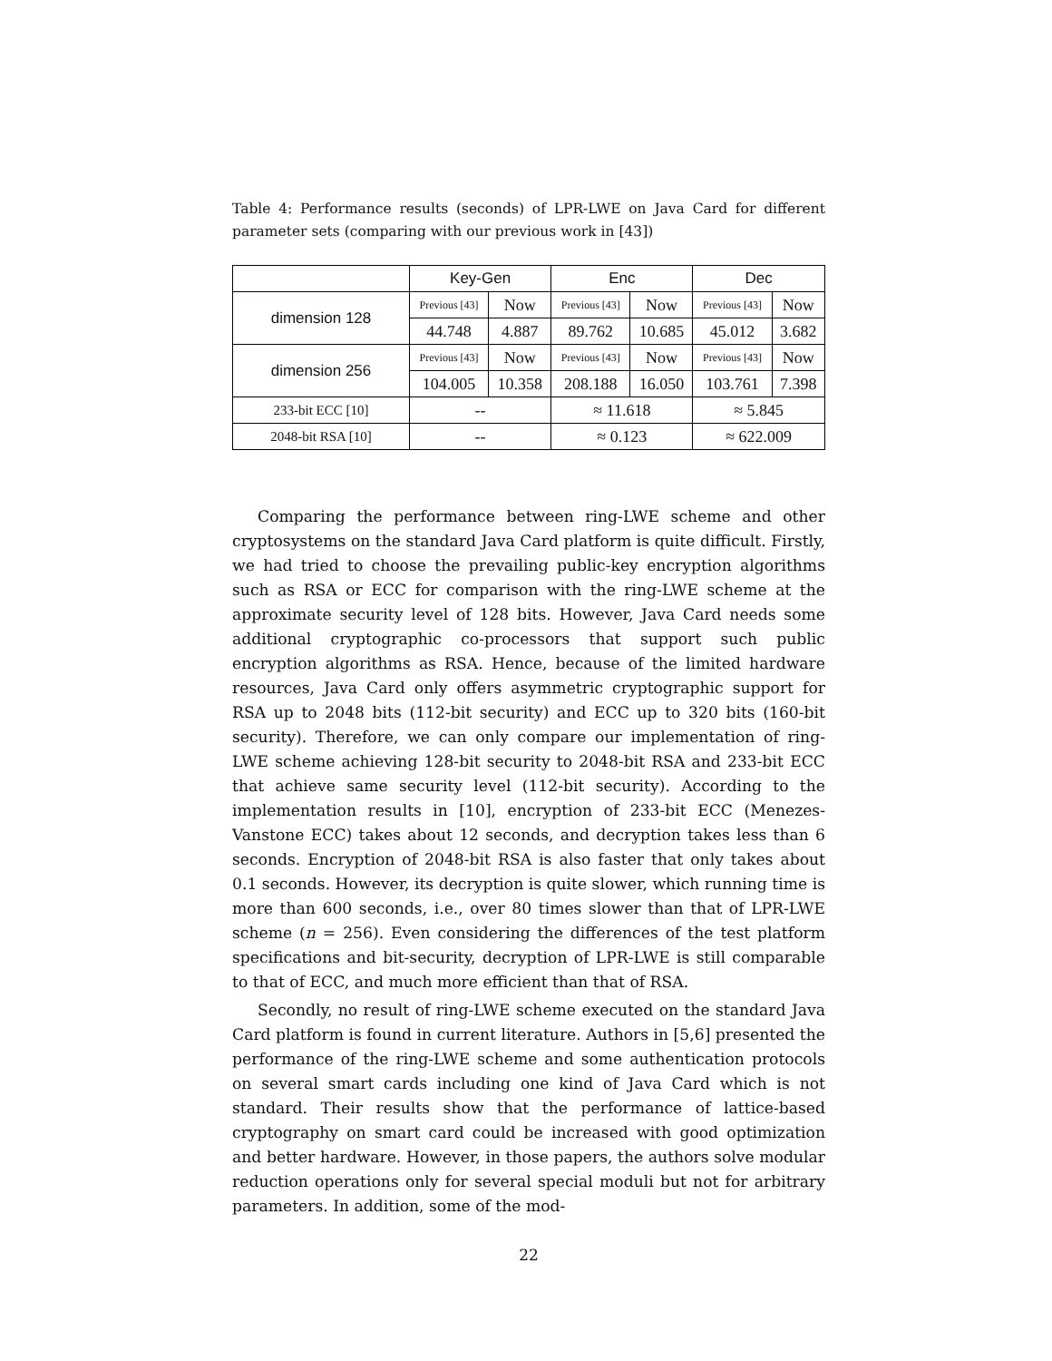Table 4: Performance results (seconds) of LPR-LWE on Java Card for different parameter sets (comparing with our previous work in [43])
| | Key-Gen | | Enc | | Dec | |
| dimension 128 | Previous [43] | Now | Previous [43] | Now | Previous [43] | Now |
| | 44.748 | 4.887 | 89.762 | 10.685 | 45.012 | 3.682 |
| dimension 256 | Previous [43] | Now | Previous [43] | Now | Previous [43] | Now |
| | 104.005 | 10.358 | 208.188 | 16.050 | 103.761 | 7.398 |
| 233-bit ECC [10] | -- | | ≈ 11.618 | | ≈ 5.845 | |
| 2048-bit RSA [10] | -- | | ≈ 0.123 | | ≈ 622.009 | |
Comparing the performance between ring-LWE scheme and other cryptosystems on the standard Java Card platform is quite difficult. Firstly, we had tried to choose the prevailing public-key encryption algorithms such as RSA or ECC for comparison with the ring-LWE scheme at the approximate security level of 128 bits. However, Java Card needs some additional cryptographic co-processors that support such public encryption algorithms as RSA. Hence, because of the limited hardware resources, Java Card only offers asymmetric cryptographic support for RSA up to 2048 bits (112-bit security) and ECC up to 320 bits (160-bit security). Therefore, we can only compare our implementation of ring-LWE scheme achieving 128-bit security to 2048-bit RSA and 233-bit ECC that achieve same security level (112-bit security). According to the implementation results in [10], encryption of 233-bit ECC (Menezes-Vanstone ECC) takes about 12 seconds, and decryption takes less than 6 seconds. Encryption of 2048-bit RSA is also faster that only takes about 0.1 seconds. However, its decryption is quite slower, which running time is more than 600 seconds, i.e., over 80 times slower than that of LPR-LWE scheme (n = 256). Even considering the differences of the test platform specifications and bit-security, decryption of LPR-LWE is still comparable to that of ECC, and much more efficient than that of RSA.
Secondly, no result of ring-LWE scheme executed on the standard Java Card platform is found in current literature. Authors in [5,6] presented the performance of the ring-LWE scheme and some authentication protocols on several smart cards including one kind of Java Card which is not standard. Their results show that the performance of lattice-based cryptography on smart card could be increased with good optimization and better hardware. However, in those papers, the authors solve modular reduction operations only for several special moduli but not for arbitrary parameters. In addition, some of the mod-
22